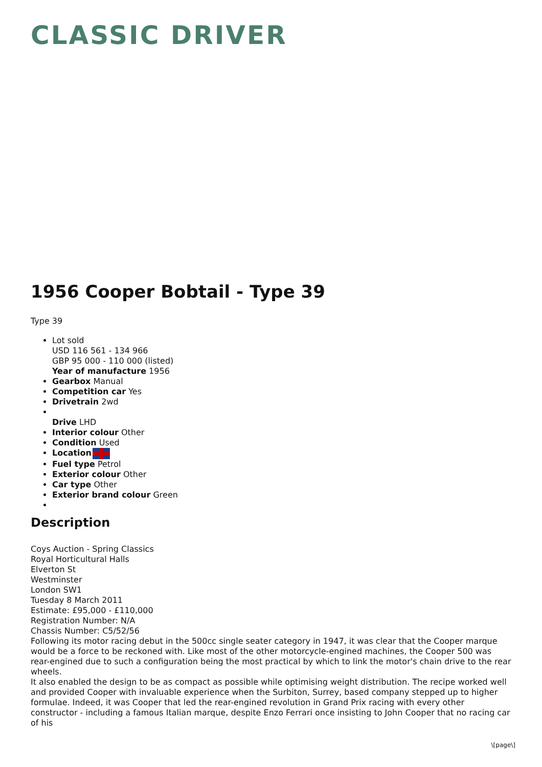CLASSIC DRIVER
1956 Cooper Bobtail - Type 39
Type 39
Lot sold
USD 116 561 - 134 966
GBP 95 000 - 110 000 (listed)
Year of manufacture 1956
Gearbox Manual
Competition car Yes
Drivetrain 2wd
Drive LHD
Interior colour Other
Condition Used
Location
Fuel type Petrol
Exterior colour Other
Car type Other
Exterior brand colour Green
Description
Coys Auction - Spring Classics
Royal Horticultural Halls
Elverton St
Westminster
London SW1
Tuesday 8 March 2011
Estimate: £95,000 - £110,000
Registration Number: N/A
Chassis Number: C5/52/56
Following its motor racing debut in the 500cc single seater category in 1947, it was clear that the Cooper marque would be a force to be reckoned with. Like most of the other motorcycle-engined machines, the Cooper 500 was rear-engined due to such a configuration being the most practical by which to link the motor's chain drive to the rear wheels.
It also enabled the design to be as compact as possible while optimising weight distribution. The recipe worked well and provided Cooper with invaluable experience when the Surbiton, Surrey, based company stepped up to higher formulae. Indeed, it was Cooper that led the rear-engined revolution in Grand Prix racing with every other constructor - including a famous Italian marque, despite Enzo Ferrari once insisting to John Cooper that no racing car of his
\[page\]